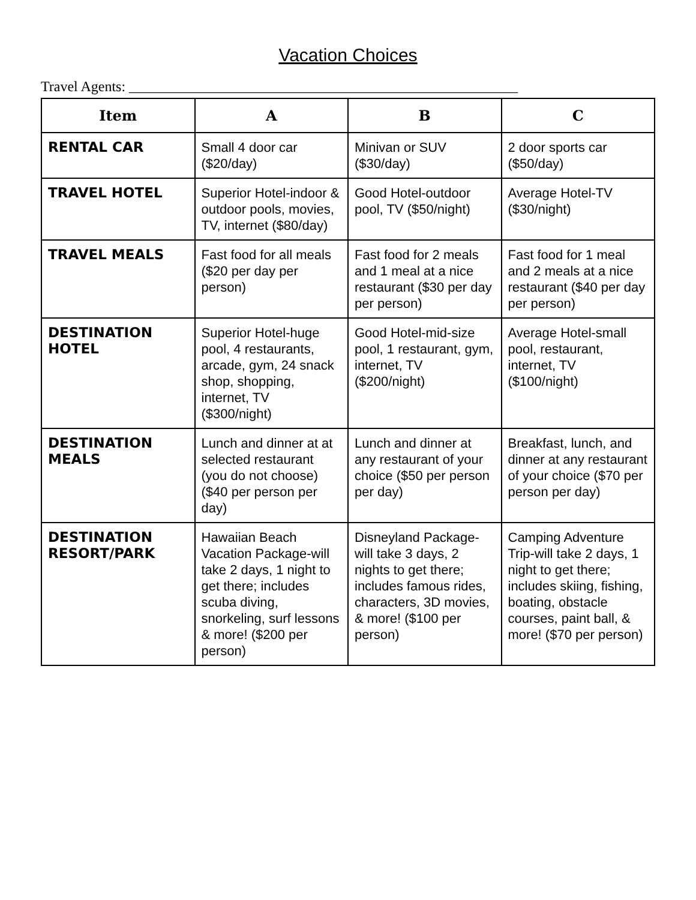Vacation Choices
Travel Agents: ______________________________________________________
| Item | A | B | C |
| --- | --- | --- | --- |
| RENTAL CAR | Small 4 door car ($20/day) | Minivan or SUV ($30/day) | 2 door sports car ($50/day) |
| TRAVEL HOTEL | Superior Hotel-indoor & outdoor pools, movies, TV, internet ($80/day) | Good Hotel-outdoor pool, TV ($50/night) | Average Hotel-TV ($30/night) |
| TRAVEL MEALS | Fast food for all meals ($20 per day per person) | Fast food for 2 meals and 1 meal at a nice restaurant ($30 per day per person) | Fast food for 1 meal and 2 meals at a nice restaurant ($40 per day per person) |
| DESTINATION HOTEL | Superior Hotel-huge pool, 4 restaurants, arcade, gym, 24 snack shop, shopping, internet, TV ($300/night) | Good Hotel-mid-size pool, 1 restaurant, gym, internet, TV ($200/night) | Average Hotel-small pool, restaurant, internet, TV ($100/night) |
| DESTINATION MEALS | Lunch and dinner at at selected restaurant (you do not choose) ($40 per person per day) | Lunch and dinner at any restaurant of your choice ($50 per person per day) | Breakfast, lunch, and dinner at any restaurant of your choice ($70 per person per day) |
| DESTINATION RESORT/PARK | Hawaiian Beach Vacation Package-will take 2 days, 1 night to get there; includes scuba diving, snorkeling, surf lessons & more! ($200 per person) | Disneyland Package-will take 3 days, 2 nights to get there; includes famous rides, characters, 3D movies, & more! ($100 per person) | Camping Adventure Trip-will take 2 days, 1 night to get there; includes skiing, fishing, boating, obstacle courses, paint ball, & more! ($70 per person) |